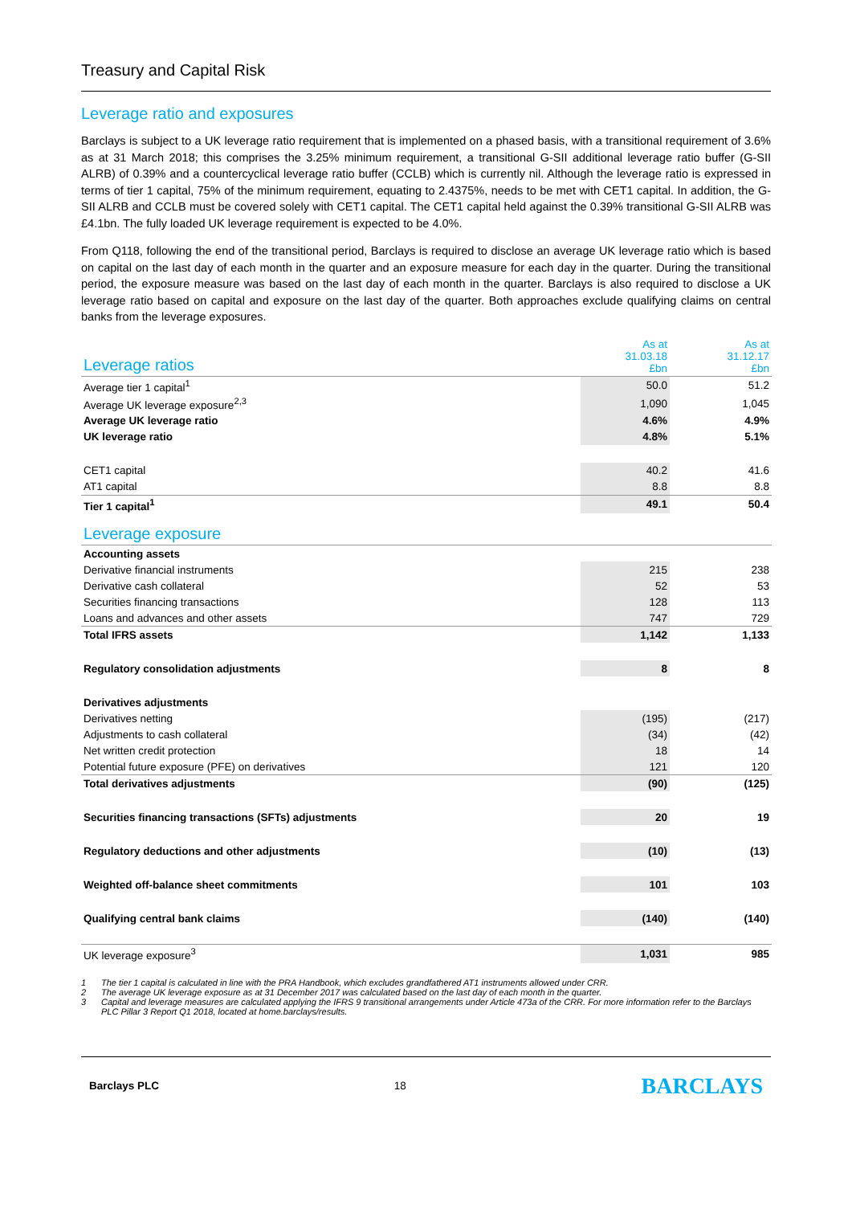Treasury and Capital Risk
Leverage ratio and exposures
Barclays is subject to a UK leverage ratio requirement that is implemented on a phased basis, with a transitional requirement of 3.6% as at 31 March 2018; this comprises the 3.25% minimum requirement, a transitional G-SII additional leverage ratio buffer (G-SII ALRB) of 0.39% and a countercyclical leverage ratio buffer (CCLB) which is currently nil. Although the leverage ratio is expressed in terms of tier 1 capital, 75% of the minimum requirement, equating to 2.4375%, needs to be met with CET1 capital. In addition, the G-SII ALRB and CCLB must be covered solely with CET1 capital. The CET1 capital held against the 0.39% transitional G-SII ALRB was £4.1bn. The fully loaded UK leverage requirement is expected to be 4.0%.
From Q118, following the end of the transitional period, Barclays is required to disclose an average UK leverage ratio which is based on capital on the last day of each month in the quarter and an exposure measure for each day in the quarter. During the transitional period, the exposure measure was based on the last day of each month in the quarter. Barclays is also required to disclose a UK leverage ratio based on capital and exposure on the last day of the quarter. Both approaches exclude qualifying claims on central banks from the leverage exposures.
| Leverage ratios | As at 31.03.18 £bn | | As at 31.12.17 £bn |
| --- | --- | --- | --- |
| Average tier 1 capital<sup>1</sup> | 50.0 | | 51.2 |
| Average UK leverage exposure<sup>2,3</sup> | 1,090 | | 1,045 |
| Average UK leverage ratio | 4.6% | | 4.9% |
| UK leverage ratio | 4.8% | | 5.1% |
| CET1 capital | 40.2 | | 41.6 |
| AT1 capital | 8.8 | | 8.8 |
| Tier 1 capital<sup>1</sup> | 49.1 | | 50.4 |
| Leverage exposure | | | |
| Accounting assets | | | |
| Derivative financial instruments | 215 | | 238 |
| Derivative cash collateral | 52 | | 53 |
| Securities financing transactions | 128 | | 113 |
| Loans and advances and other assets | 747 | | 729 |
| Total IFRS assets | 1,142 | | 1,133 |
| Regulatory consolidation adjustments | 8 | | 8 |
| Derivatives adjustments | | | |
| Derivatives netting | (195) | | (217) |
| Adjustments to cash collateral | (34) | | (42) |
| Net written credit protection | 18 | | 14 |
| Potential future exposure (PFE) on derivatives | 121 | | 120 |
| Total derivatives adjustments | (90) | | (125) |
| Securities financing transactions (SFTs) adjustments | 20 | | 19 |
| Regulatory deductions and other adjustments | (10) | | (13) |
| Weighted off-balance sheet commitments | 101 | | 103 |
| Qualifying central bank claims | (140) | | (140) |
| UK leverage exposure<sup>3</sup> | 1,031 | | 985 |
1 The tier 1 capital is calculated in line with the PRA Handbook, which excludes grandfathered AT1 instruments allowed under CRR.
2 The average UK leverage exposure as at 31 December 2017 was calculated based on the last day of each month in the quarter.
3 Capital and leverage measures are calculated applying the IFRS 9 transitional arrangements under Article 473a of the CRR. For more information refer to the Barclays PLC Pillar 3 Report Q1 2018, located at home.barclays/results.
Barclays PLC 18 BARCLAYS